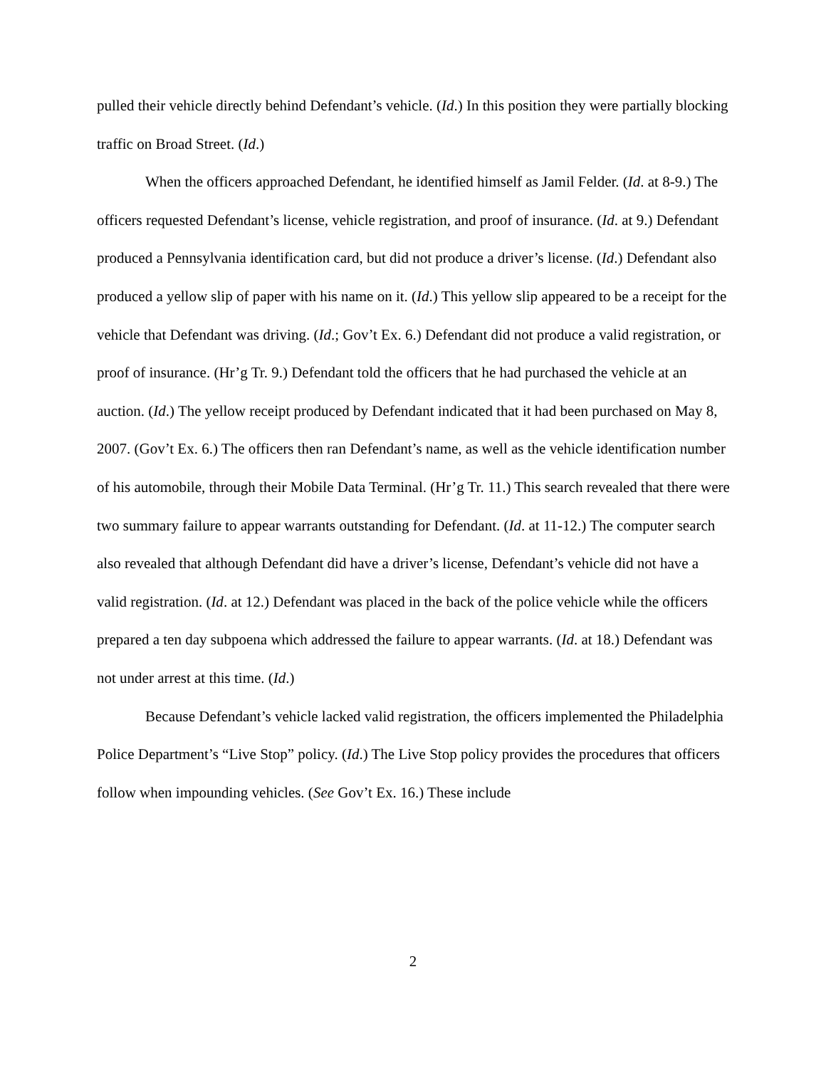pulled their vehicle directly behind Defendant’s vehicle. (Id.) In this position they were partially blocking traffic on Broad Street. (Id.)
When the officers approached Defendant, he identified himself as Jamil Felder. (Id. at 8-9.) The officers requested Defendant’s license, vehicle registration, and proof of insurance. (Id. at 9.) Defendant produced a Pennsylvania identification card, but did not produce a driver’s license. (Id.) Defendant also produced a yellow slip of paper with his name on it. (Id.) This yellow slip appeared to be a receipt for the vehicle that Defendant was driving. (Id.; Gov’t Ex. 6.) Defendant did not produce a valid registration, or proof of insurance. (Hr’g Tr. 9.) Defendant told the officers that he had purchased the vehicle at an auction. (Id.) The yellow receipt produced by Defendant indicated that it had been purchased on May 8, 2007. (Gov’t Ex. 6.) The officers then ran Defendant’s name, as well as the vehicle identification number of his automobile, through their Mobile Data Terminal. (Hr’g Tr. 11.) This search revealed that there were two summary failure to appear warrants outstanding for Defendant. (Id. at 11-12.) The computer search also revealed that although Defendant did have a driver’s license, Defendant’s vehicle did not have a valid registration. (Id. at 12.) Defendant was placed in the back of the police vehicle while the officers prepared a ten day subpoena which addressed the failure to appear warrants. (Id. at 18.) Defendant was not under arrest at this time. (Id.)
Because Defendant’s vehicle lacked valid registration, the officers implemented the Philadelphia Police Department’s “Live Stop” policy. (Id.) The Live Stop policy provides the procedures that officers follow when impounding vehicles. (See Gov’t Ex. 16.) These include
2